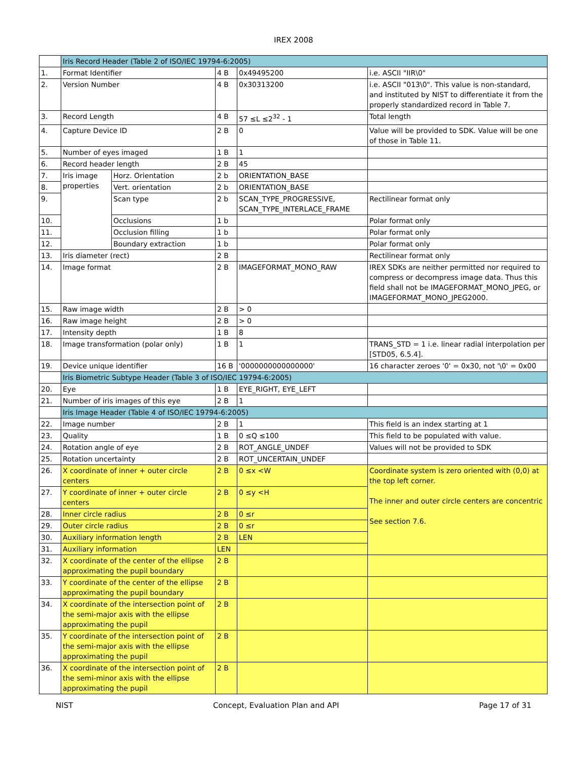IREX 2008
| | Iris Record Header (Table 2 of ISO/IEC 19794-6:2005) | | | | |
| 1. | Format Identifier | | 4 B | 0x49495200 | i.e. ASCII "IIR\0" |
| 2. | Version Number | | 4 B | 0x30313200 | i.e. ASCII "013\0". This value is non-standard, and instituted by NIST to differentiate it from the properly standardized record in Table 7. |
| 3. | Record Length | | 4 B | 57 ≤L ≤2<sup>32</sup> - 1 | Total length |
| 4. | Capture Device ID | | 2 B | 0 | Value will be provided to SDK. Value will be one of those in Table 11. |
| 5. | Number of eyes imaged | | 1 B | 1 | |
| 6. | Record header length | | 2 B | 45 | |
| 7. | Iris image properties | Horz. Orientation | 2 b | ORIENTATION_BASE | |
| 8. | | Vert. orientation | 2 b | ORIENTATION_BASE | |
| 9. | | Scan type | 2 b | SCAN_TYPE_PROGRESSIVE, SCAN_TYPE_INTERLACE_FRAME | Rectilinear format only |
| 10. | | Occlusions | 1 b | | Polar format only |
| 11. | | Occlusion filling | 1 b | | Polar format only |
| 12. | | Boundary extraction | 1 b | | Polar format only |
| 13. | Iris diameter (rect) | | 2 B | | Rectilinear format only |
| 14. | Image format | | 2 B | IMAGEFORMAT_MONO_RAW | IREX SDKs are neither permitted nor required to compress or decompress image data. Thus this field shall not be IMAGEFORMAT_MONO_JPEG, or IMAGEFORMAT_MONO_JPEG2000. |
| 15. | Raw image width | | 2 B | > 0 | |
| 16. | Raw image height | | 2 B | > 0 | |
| 17. | Intensity depth | | 1 B | 8 | |
| 18. | Image transformation (polar only) | | 1 B | 1 | TRANS_STD = 1 i.e. linear radial interpolation per [STD05, 6.5.4]. |
| 19. | Device unique identifier | | 16 B | '0000000000000000' | 16 character zeroes '0' = 0x30, not '\0' = 0x00 |
| | Iris Biometric Subtype Header (Table 3 of ISO/IEC 19794-6:2005) | | | | |
| 20. | Eye | | 1 B | EYE_RIGHT, EYE_LEFT | |
| 21. | Number of iris images of this eye | | 2 B | 1 | |
| | Iris Image Header (Table 4 of ISO/IEC 19794-6:2005) | | | | |
| 22. | Image number | | 2 B | 1 | This field is an index starting at 1 |
| 23. | Quality | | 1 B | 0 ≤Q ≤100 | This field to be populated with value. |
| 24. | Rotation angle of eye | | 2 B | ROT_ANGLE_UNDEF | Values will not be provided to SDK |
| 25. | Rotation uncertainty | | 2 B | ROT_UNCERTAIN_UNDEF | |
| 26. | X coordinate of inner + outer circle centers | | 2 B | 0 ≤x <W | Coordinate system is zero oriented with (0,0) at the top left corner. The inner and outer circle centers are concentric See section 7.6. |
| 27. | Y coordinate of inner + outer circle centers | | 2 B | 0 ≤y <H | |
| 28. | Inner circle radius | | 2 B | 0 ≤r | |
| 29. | Outer circle radius | | 2 B | 0 ≤r | |
| 30. | Auxiliary information length | | 2 B | LEN | |
| 31. | Auxiliary information | | LEN | | |
| 32. | X coordinate of the center of the ellipse approximating the pupil boundary | | 2 B | | |
| 33. | Y coordinate of the center of the ellipse approximating the pupil boundary | | 2 B | | |
| 34. | X coordinate of the intersection point of the semi-major axis with the ellipse approximating the pupil | | 2 B | | |
| 35. | Y coordinate of the intersection point of the semi-major axis with the ellipse approximating the pupil | | 2 B | | |
| 36. | X coordinate of the intersection point of the semi-minor axis with the ellipse approximating the pupil | | 2 B | | |
NIST Concept, Evaluation Plan and API Page 17 of 31